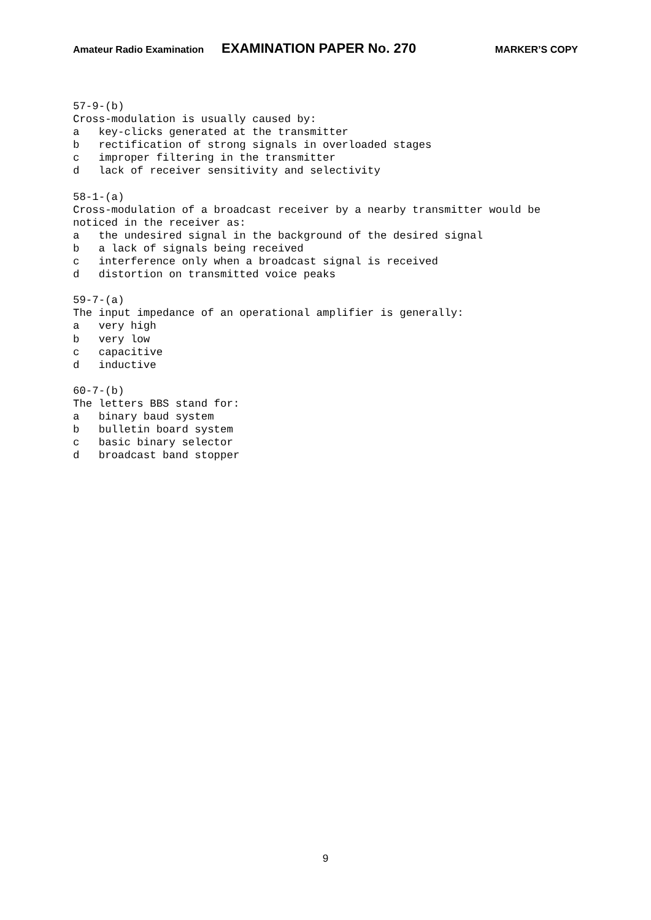Amateur Radio Examination EXAMINATION PAPER No. 270 MARKER’S COPY
57-9-(b) Cross-modulation is usually caused by: a key-clicks generated at the transmitter b rectification of strong signals in overloaded stages c improper filtering in the transmitter d lack of receiver sensitivity and selectivity
58-1-(a) Cross-modulation of a broadcast receiver by a nearby transmitter would be noticed in the receiver as: a the undesired signal in the background of the desired signal b a lack of signals being received c interference only when a broadcast signal is received d distortion on transmitted voice peaks
59-7-(a) The input impedance of an operational amplifier is generally: a very high b very low c capacitive d inductive
60-7-(b) The letters BBS stand for: a binary baud system b bulletin board system c basic binary selector d broadcast band stopper
9